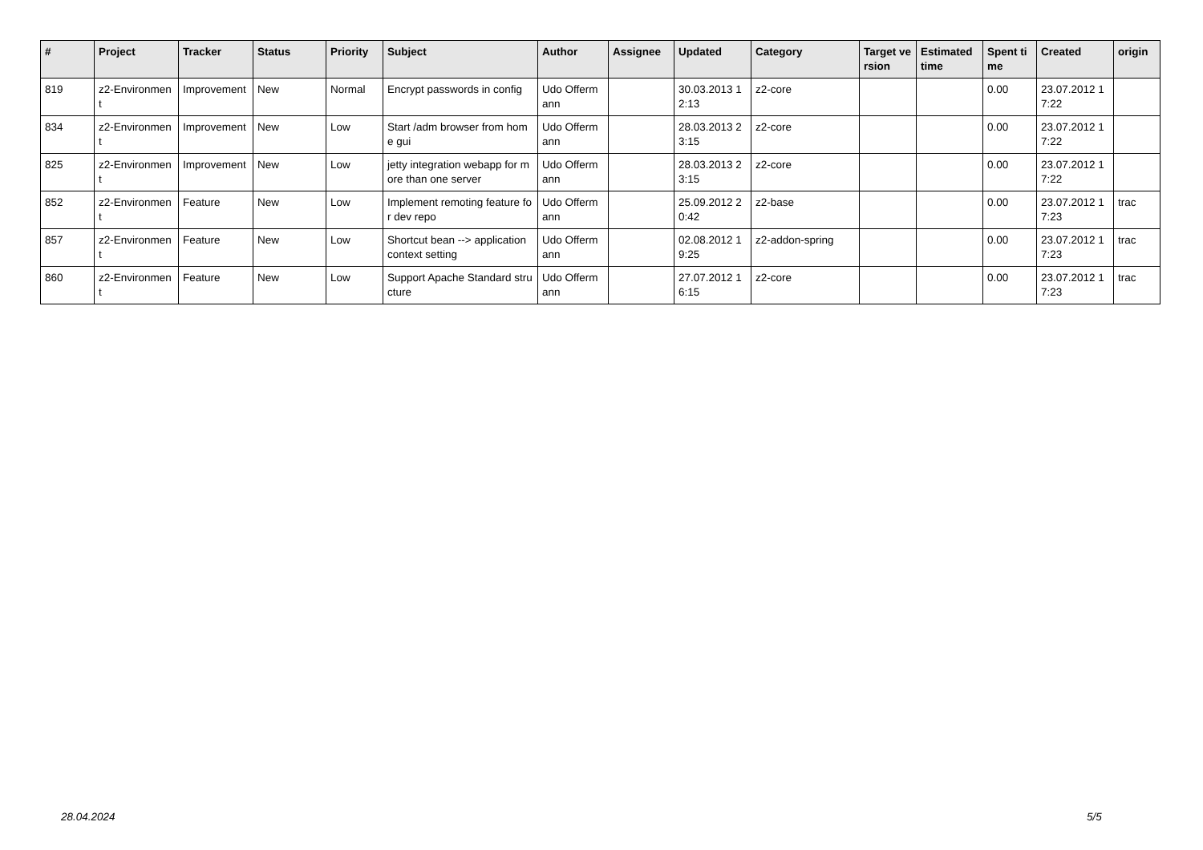| # | Project | Tracker | Status | Priority | Subject | Author | Assignee | Updated | Category | Target version | Estimated time | Spent time | Created | origin |
| --- | --- | --- | --- | --- | --- | --- | --- | --- | --- | --- | --- | --- | --- | --- |
| 819 | z2-Environment | Improvement | New | Normal | Encrypt passwords in config | Udo Offermann | | 30.03.2013 12:13 | z2-core | | | 0.00 | 23.07.2012 17:22 | |
| 834 | z2-Environment | Improvement | New | Low | Start /adm browser from home gui | Udo Offermann | | 28.03.2013 23:15 | z2-core | | | 0.00 | 23.07.2012 17:22 | |
| 825 | z2-Environment | Improvement | New | Low | jetty integration webapp for more than one server | Udo Offermann | | 28.03.2013 23:15 | z2-core | | | 0.00 | 23.07.2012 17:22 | |
| 852 | z2-Environment | Feature | New | Low | Implement remoting feature for dev repo | Udo Offermann | | 25.09.2012 20:42 | z2-base | | | 0.00 | 23.07.2012 17:23 | trac |
| 857 | z2-Environment | Feature | New | Low | Shortcut bean --> application context setting | Udo Offermann | | 02.08.2012 19:25 | z2-addon-spring | | | 0.00 | 23.07.2012 17:23 | trac |
| 860 | z2-Environment | Feature | New | Low | Support Apache Standard structure | Udo Offermann | | 27.07.2012 16:15 | z2-core | | | 0.00 | 23.07.2012 17:23 | trac |
28.04.2024 5/5